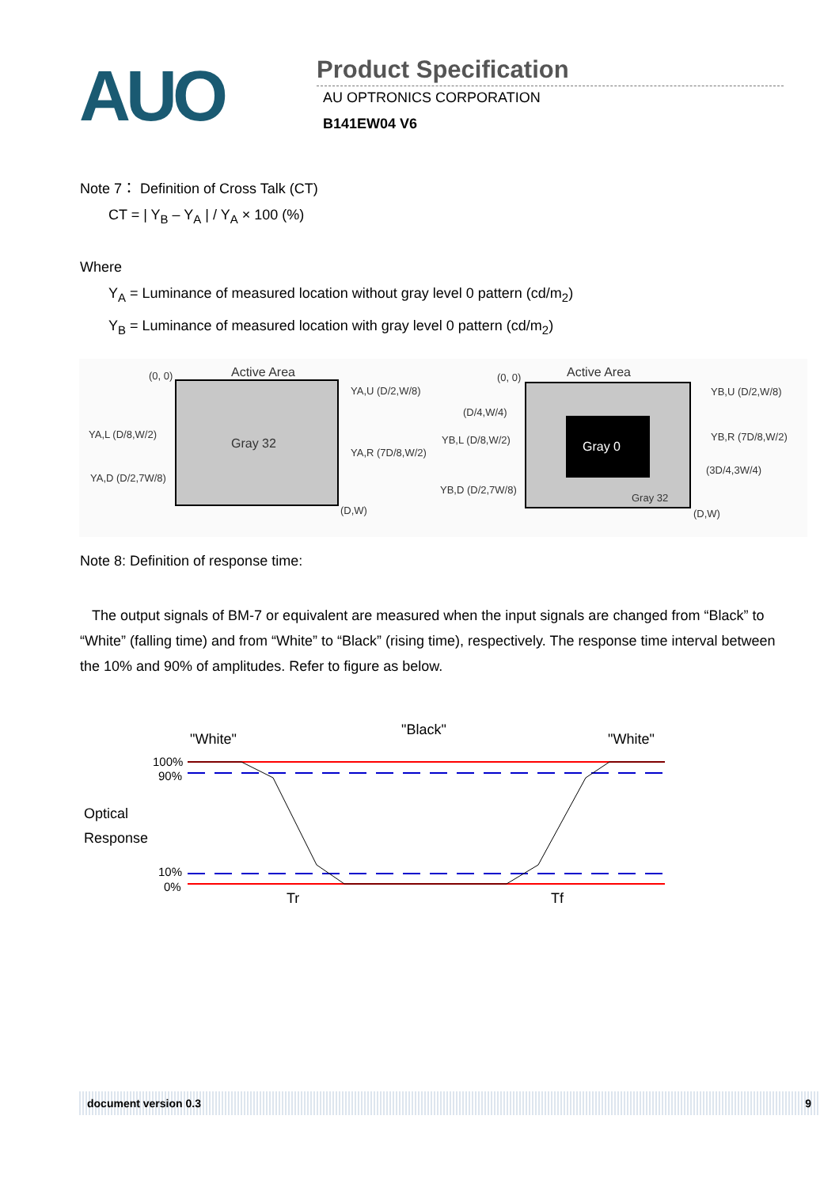AUO
Product Specification
AU OPTRONICS CORPORATION
B141EW04 V6
Note 7： Definition of Cross Talk (CT)
CT = | Y<sub>B</sub> – Y<sub>A</sub> | / Y<sub>A</sub> × 100 (%)
Where
Y<sub>A</sub> = Luminance of measured location without gray level 0 pattern (cd/m<sub>2</sub>)
Y<sub>B</sub> = Luminance of measured location with gray level 0 pattern (cd/m<sub>2</sub>)
Active Area
(0, 0)
Gray 32
YA,U (D/2,W/8)
YA,L (D/8,W/2)
YA,R (7D/8,W/2)
YA,D (D/2,7W/8)
(D,W)
Gray 0
Active Area
(0, 0)
(D/4,W/4)
YB,U (D/2,W/8)
YB,L (D/8,W/2)
YB,R (7D/8,W/2)
(3D/4,3W/4)
YB,D (D/2,7W/8)
Gray 32
(D,W)
Note 8: Definition of response time:
The output signals of BM-7 or equivalent are measured when the input signals are changed from “Black” to “White” (falling time) and from “White” to “Black” (rising time), respectively. The response time interval between the 10% and 90% of amplitudes. Refer to figure as below.
"White"
"Black"
"White"
100%
90%
Optical
Response
10%
0%
Tr
Tf
document version 0.3 9